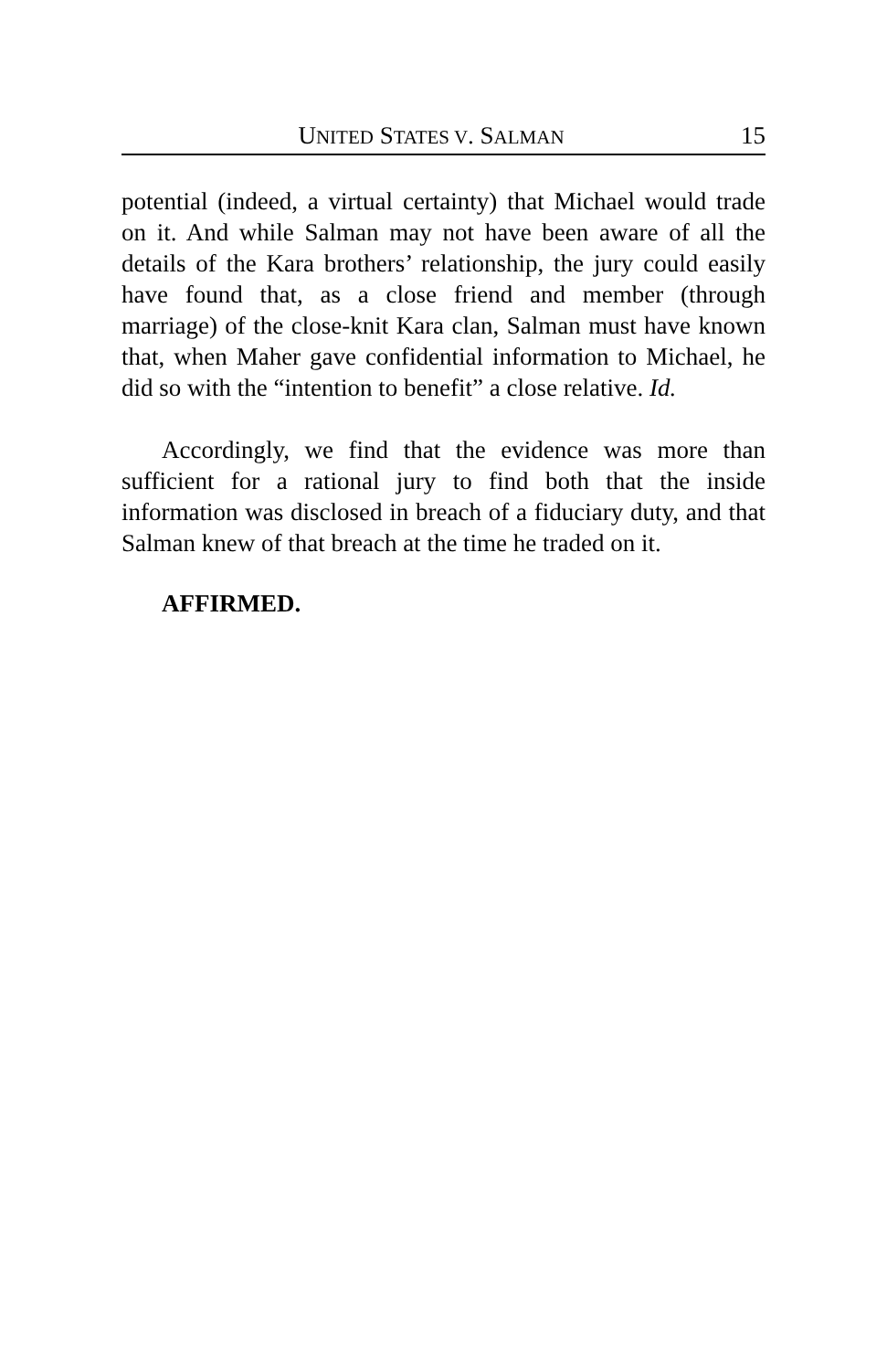UNITED STATES V. SALMAN 15
potential (indeed, a virtual certainty) that Michael would trade on it. And while Salman may not have been aware of all the details of the Kara brothers’ relationship, the jury could easily have found that, as a close friend and member (through marriage) of the close-knit Kara clan, Salman must have known that, when Maher gave confidential information to Michael, he did so with the “intention to benefit” a close relative. Id.
Accordingly, we find that the evidence was more than sufficient for a rational jury to find both that the inside information was disclosed in breach of a fiduciary duty, and that Salman knew of that breach at the time he traded on it.
AFFIRMED.